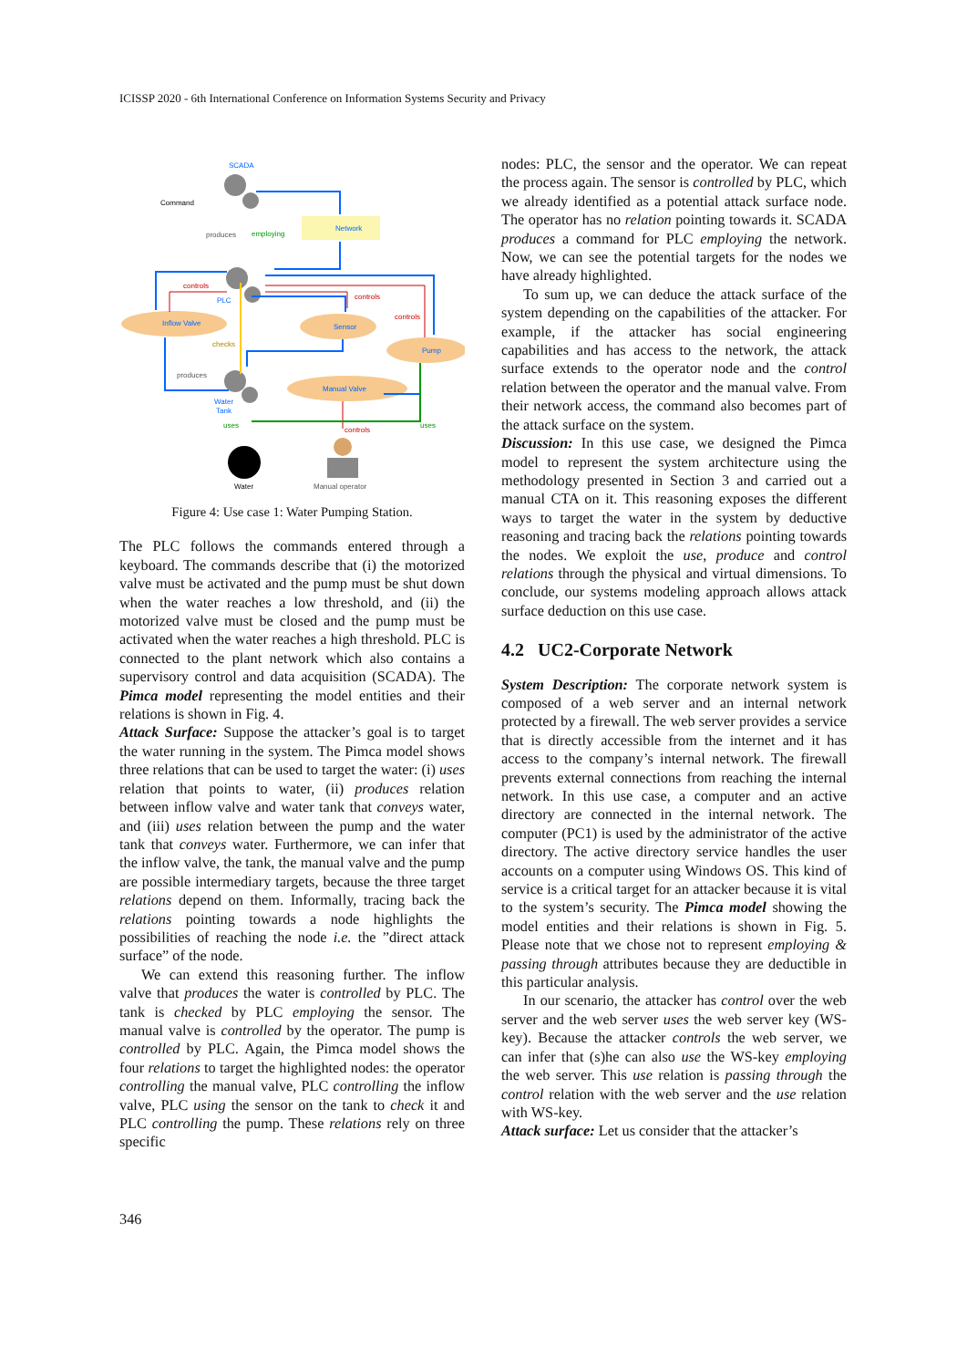ICISSP 2020 - 6th International Conference on Information Systems Security and Privacy
SCADA
Command
produces
employing
Network
controls
PLC
controls
controls
Inflow Valve
Sensor
checks
Pump
produces
Manual Valve
Water
Tank
uses
controls
uses
Water
Manual operator
Figure 4: Use case 1: Water Pumping Station.
The PLC follows the commands entered through a keyboard. The commands describe that (i) the motorized valve must be activated and the pump must be shut down when the water reaches a low threshold, and (ii) the motorized valve must be closed and the pump must be activated when the water reaches a high threshold. PLC is connected to the plant network which also contains a supervisory control and data acquisition (SCADA). The Pimca model representing the model entities and their relations is shown in Fig. 4.
Attack Surface: Suppose the attacker’s goal is to target the water running in the system. The Pimca model shows three relations that can be used to target the water: (i) uses relation that points to water, (ii) produces relation between inflow valve and water tank that conveys water, and (iii) uses relation between the pump and the water tank that conveys water. Furthermore, we can infer that the inflow valve, the tank, the manual valve and the pump are possible intermediary targets, because the three target relations depend on them. Informally, tracing back the relations pointing towards a node highlights the possibilities of reaching the node i.e. the ”direct attack surface” of the node.
We can extend this reasoning further. The inflow valve that produces the water is controlled by PLC. The tank is checked by PLC employing the sensor. The manual valve is controlled by the operator. The pump is controlled by PLC. Again, the Pimca model shows the four relations to target the highlighted nodes: the operator controlling the manual valve, PLC controlling the inflow valve, PLC using the sensor on the tank to check it and PLC controlling the pump. These relations rely on three specific
nodes: PLC, the sensor and the operator. We can repeat the process again. The sensor is controlled by PLC, which we already identified as a potential attack surface node. The operator has no relation pointing towards it. SCADA produces a command for PLC employing the network. Now, we can see the potential targets for the nodes we have already highlighted.
To sum up, we can deduce the attack surface of the system depending on the capabilities of the attacker. For example, if the attacker has social engineering capabilities and has access to the network, the attack surface extends to the operator node and the control relation between the operator and the manual valve. From their network access, the command also becomes part of the attack surface on the system.
Discussion: In this use case, we designed the Pimca model to represent the system architecture using the methodology presented in Section 3 and carried out a manual CTA on it. This reasoning exposes the different ways to target the water in the system by deductive reasoning and tracing back the relations pointing towards the nodes. We exploit the use, produce and control relations through the physical and virtual dimensions. To conclude, our systems modeling approach allows attack surface deduction on this use case.
4.2 UC2-Corporate Network
System Description: The corporate network system is composed of a web server and an internal network protected by a firewall. The web server provides a service that is directly accessible from the internet and it has access to the company’s internal network. The firewall prevents external connections from reaching the internal network. In this use case, a computer and an active directory are connected in the internal network. The computer (PC1) is used by the administrator of the active directory. The active directory service handles the user accounts on a computer using Windows OS. This kind of service is a critical target for an attacker because it is vital to the system’s security. The Pimca model showing the model entities and their relations is shown in Fig. 5. Please note that we chose not to represent employing & passing through attributes because they are deductible in this particular analysis.
In our scenario, the attacker has control over the web server and the web server uses the web server key (WS-key). Because the attacker controls the web server, we can infer that (s)he can also use the WS-key employing the web server. This use relation is passing through the control relation with the web server and the use relation with WS-key.
Attack surface: Let us consider that the attacker’s
346